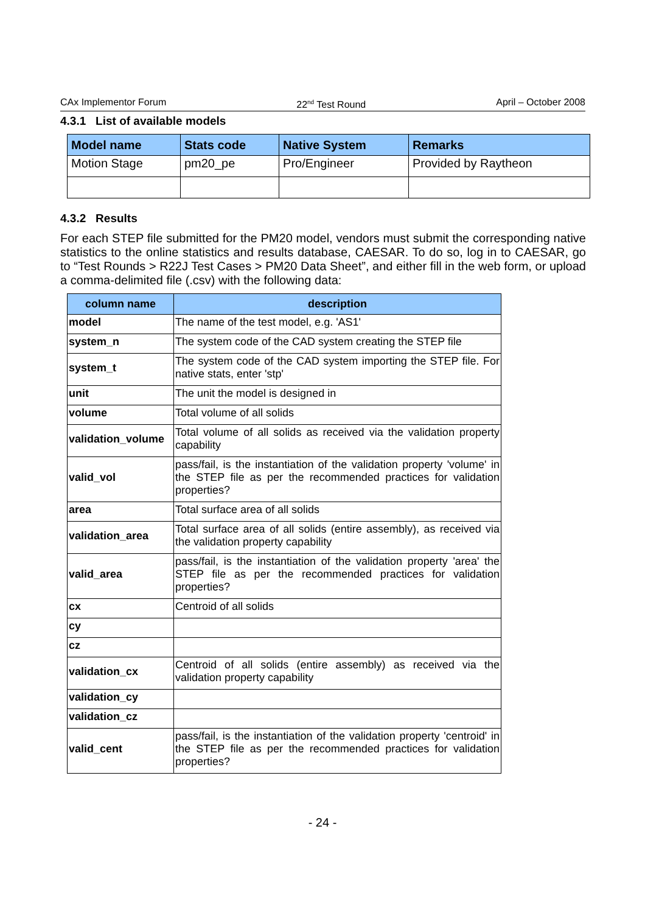CAx Implementor Forum 22<sup>nd</sup> Test Round April – October 2008
4.3.1 List of available models
| Model name | Stats code | Native System | Remarks |
| --- | --- | --- | --- |
| Motion Stage | pm20_pe | Pro/Engineer | Provided by Raytheon |
4.3.2 Results
For each STEP file submitted for the PM20 model, vendors must submit the corresponding native statistics to the online statistics and results database, CAESAR. To do so, log in to CAESAR, go to “Test Rounds > R22J Test Cases > PM20 Data Sheet”, and either fill in the web form, or upload a comma-delimited file (.csv) with the following data:
| column name | description |
| --- | --- |
| model | The name of the test model, e.g. 'AS1' |
| system_n | The system code of the CAD system creating the STEP file |
| system_t | The system code of the CAD system importing the STEP file. For native stats, enter 'stp' |
| unit | The unit the model is designed in |
| volume | Total volume of all solids |
| validation_volume | Total volume of all solids as received via the validation property capability |
| valid_vol | pass/fail, is the instantiation of the validation property 'volume' in the STEP file as per the recommended practices for validation properties? |
| area | Total surface area of all solids |
| validation_area | Total surface area of all solids (entire assembly), as received via the validation property capability |
| valid_area | pass/fail, is the instantiation of the validation property 'area' the STEP file as per the recommended practices for validation properties? |
| cx | Centroid of all solids |
| cy | |
| cz | |
| validation_cx | Centroid of all solids (entire assembly) as received via the validation property capability |
| validation_cy | |
| validation_cz | |
| valid_cent | pass/fail, is the instantiation of the validation property 'centroid' in the STEP file as per the recommended practices for validation properties? |
- 24 -